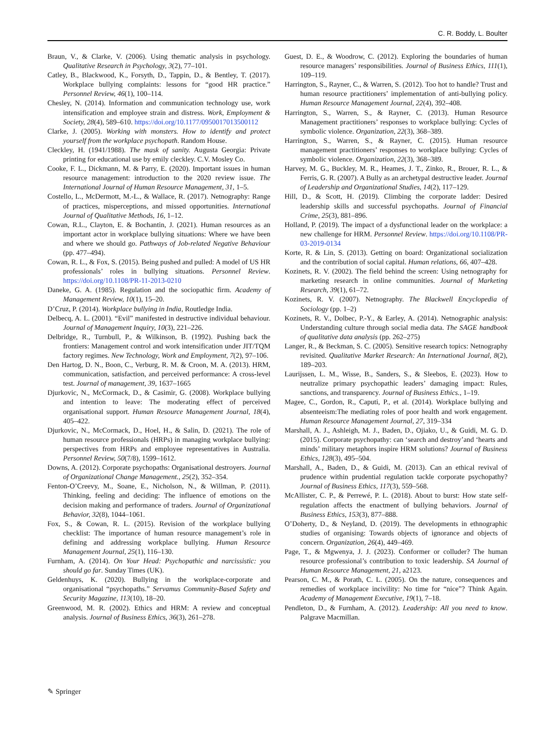C. R. Boddy, L. Boulter
Braun, V., & Clarke, V. (2006). Using thematic analysis in psychology. Qualitative Research in Psychology, 3(2), 77–101.
Catley, B., Blackwood, K., Forsyth, D., Tappin, D., & Bentley, T. (2017). Workplace bullying complaints: lessons for “good HR practice.” Personnel Review, 46(1), 100–114.
Chesley, N. (2014). Information and communication technology use, work intensification and employee strain and distress. Work, Employment & Society, 28(4), 589–610. https://doi.org/10.1177/0950017013500112
Clarke, J. (2005). Working with monsters. How to identify and protect yourself from the workplace psychopath. Random House.
Cleckley, H. (1941/1988). The mask of sanity. Augusta Georgia: Private printing for educational use by emily cleckley. C.V. Mosley Co.
Cooke, F. L., Dickmann, M. & Parry, E. (2020). Important issues in human resource management: introduction to the 2020 review issue. The International Journal of Human Resource Management, 31, 1–5.
Costello, L., McDermott, M.-L., & Wallace, R. (2017). Netnography: Range of practices, misperceptions, and missed opportunities. International Journal of Qualitative Methods, 16, 1–12.
Cowan, R.L., Clayton, E. & Bochantin, J. (2021). Human resources as an important actor in workplace bullying situations: Where we have been and where we should go. Pathways of Job-related Negative Behaviour (pp. 477–494).
Cowan, R. L., & Fox, S. (2015). Being pushed and pulled: A model of US HR professionals’ roles in bullying situations. Personnel Review. https://doi.org/10.1108/PR-11-2013-0210
Daneke, G. A. (1985). Regulation and the sociopathic firm. Academy of Management Review, 10(1), 15–20.
D’Cruz, P. (2014). Workplace bullying in India, Routledge India.
Delbecq, A. L. (2001). “Evil” manifested in destructive individual behaviour. Journal of Management Inquiry, 10(3), 221–226.
Delbridge, R., Turnbull, P., & Wilkinson, B. (1992). Pushing back the frontiers: Management control and work intensification under JIT/TQM factory regimes. New Technology, Work and Employment, 7(2), 97–106.
Den Hartog, D. N., Boon, C., Verburg, R. M. & Croon, M. A. (2013). HRM, communication, satisfaction, and perceived performance: A cross-level test. Journal of management, 39, 1637–1665
Djurkovic, N., McCormack, D., & Casimir, G. (2008). Workplace bullying and intention to leave: The moderating effect of perceived organisational support. Human Resource Management Journal, 18(4), 405–422.
Djurkovic, N., McCormack, D., Hoel, H., & Salin, D. (2021). The role of human resource professionals (HRPs) in managing workplace bullying: perspectives from HRPs and employee representatives in Australia. Personnel Review, 50(7/8), 1599–1612.
Downs, A. (2012). Corporate psychopaths: Organisational destroyers. Journal of Organizational Change Management., 25(2), 352–354.
Fenton-O’Creevy, M., Soane, E., Nicholson, N., & Willman, P. (2011). Thinking, feeling and deciding: The influence of emotions on the decision making and performance of traders. Journal of Organizational Behavior, 32(8), 1044–1061.
Fox, S., & Cowan, R. L. (2015). Revision of the workplace bullying checklist: The importance of human resource management’s role in defining and addressing workplace bullying. Human Resource Management Journal, 25(1), 116–130.
Furnham, A. (2014). On Your Head: Psychopathic and narcissistic: you should go far. Sunday Times (UK).
Geldenhuys, K. (2020). Bullying in the workplace-corporate and organisational “psychopaths.” Servamus Community-Based Safety and Security Magazine, 113(10), 18–20.
Greenwood, M. R. (2002). Ethics and HRM: A review and conceptual analysis. Journal of Business Ethics, 36(3), 261–278.
Guest, D. E., & Woodrow, C. (2012). Exploring the boundaries of human resource managers’ responsibilities. Journal of Business Ethics, 111(1), 109–119.
Harrington, S., Rayner, C., & Warren, S. (2012). Too hot to handle? Trust and human resource practitioners’ implementation of anti-bullying policy. Human Resource Management Journal, 22(4), 392–408.
Harrington, S., Warren, S., & Rayner, C. (2013). Human Resource Management practitioners’ responses to workplace bullying: Cycles of symbolic violence. Organization, 22(3), 368–389.
Harrington, S., Warren, S., & Rayner, C. (2015). Human resource management practitioners’ responses to workplace bullying: Cycles of symbolic violence. Organization, 22(3), 368–389.
Harvey, M. G., Buckley, M. R., Heames, J. T., Zinko, R., Brouer, R. L., & Ferris, G. R. (2007). A Bully as an archetypal destructive leader. Journal of Leadership and Organizational Studies, 14(2), 117–129.
Hill, D., & Scott, H. (2019). Climbing the corporate ladder: Desired leadership skills and successful psychopaths. Journal of Financial Crime, 25(3), 881–896.
Holland, P. (2019). The impact of a dysfunctional leader on the workplace: a new challenge for HRM. Personnel Review. https://doi.org/10.1108/PR-03-2019-0134
Korte, R. & Lin, S. (2013). Getting on board: Organizational socialization and the contribution of social capital. Human relations, 66, 407–428.
Kozinets, R. V. (2002). The field behind the screen: Using netnography for marketing research in online communities. Journal of Marketing Research, 39(1), 61–72.
Kozinets, R. V. (2007). Netnography. The Blackwell Encyclopedia of Sociology (pp. 1–2)
Kozinets, R. V., Dolbec, P.-Y., & Earley, A. (2014). Netnographic analysis: Understanding culture through social media data. The SAGE handbook of qualitative data analysis (pp. 262–275)
Langer, R., & Beckman, S. C. (2005). Sensitive research topics: Netnography revisited. Qualitative Market Research: An International Journal, 8(2), 189–203.
Laurijssen, L. M., Wisse, B., Sanders, S., & Sleebos, E. (2023). How to neutralize primary psychopathic leaders’ damaging impact: Rules, sanctions, and transparency. Journal of Business Ethics., 1–19.
Magee, C., Gordon, R., Caputi, P., et al. (2014). Workplace bullying and absenteeism:The mediating roles of poor health and work engagement. Human Resource Management Journal, 27, 319–334
Marshall, A. J., Ashleigh, M. J., Baden, D., Ojiako, U., & Guidi, M. G. D. (2015). Corporate psychopathy: can ‘search and destroy’and ‘hearts and minds’ military metaphors inspire HRM solutions? Journal of Business Ethics, 128(3), 495–504.
Marshall, A., Baden, D., & Guidi, M. (2013). Can an ethical revival of prudence within prudential regulation tackle corporate psychopathy? Journal of Business Ethics, 117(3), 559–568.
McAllister, C. P., & Perrewé, P. L. (2018). About to burst: How state self-regulation affects the enactment of bullying behaviors. Journal of Business Ethics, 153(3), 877–888.
O’Doherty, D., & Neyland, D. (2019). The developments in ethnographic studies of organising: Towards objects of ignorance and objects of concern. Organization, 26(4), 449–469.
Page, T., & Mgwenya, J. J. (2023). Conformer or colluder? The human resource professional’s contribution to toxic leadership. SA Journal of Human Resource Management, 21, a2123.
Pearson, C. M., & Porath, C. L. (2005). On the nature, consequences and remedies of workplace incivility: No time for “nice”? Think Again. Academy of Management Executive, 19(1), 7–18.
Pendleton, D., & Furnham, A. (2012). Leadership: All you need to know. Palgrave Macmillan.
✎ Springer